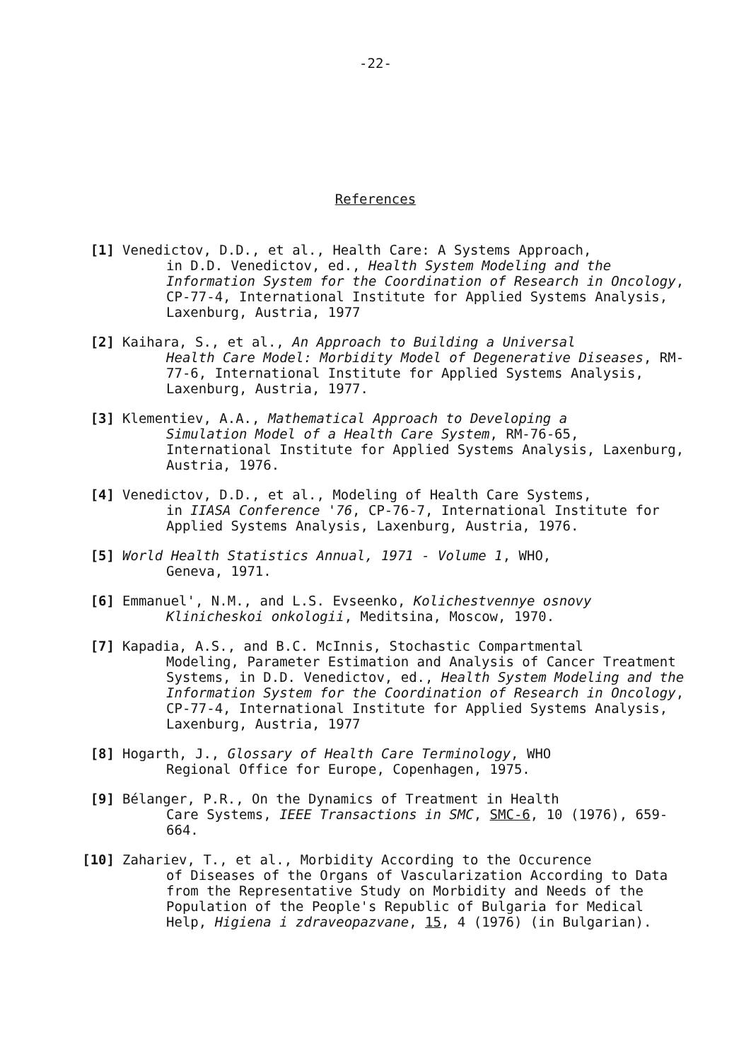-22-
References
[1] Venedictov, D.D., et al., Health Care: A Systems Approach,
in D.D. Venedictov, ed., Health System Modeling and the Information System for the Coordination of Research in Oncology, CP-77-4, International Institute for Applied Systems Analysis, Laxenburg, Austria, 1977
[2] Kaihara, S., et al., An Approach to Building a Universal
Health Care Model: Morbidity Model of Degenerative Diseases, RM-77-6, International Institute for Applied Systems Analysis, Laxenburg, Austria, 1977.
[3] Klementiev, A.A., Mathematical Approach to Developing a
Simulation Model of a Health Care System, RM-76-65, International Institute for Applied Systems Analysis, Laxenburg, Austria, 1976.
[4] Venedictov, D.D., et al., Modeling of Health Care Systems,
in IIASA Conference '76, CP-76-7, International Institute for Applied Systems Analysis, Laxenburg, Austria, 1976.
[5] World Health Statistics Annual, 1971 - Volume 1, WHO,
Geneva, 1971.
[6] Emmanuel', N.M., and L.S. Evseenko, Kolichestvennye osnovy
Klinicheskoi onkologii, Meditsina, Moscow, 1970.
[7] Kapadia, A.S., and B.C. McInnis, Stochastic Compartmental
Modeling, Parameter Estimation and Analysis of Cancer Treatment Systems, in D.D. Venedictov, ed., Health System Modeling and the Information System for the Coordination of Research in Oncology, CP-77-4, International Institute for Applied Systems Analysis, Laxenburg, Austria, 1977
[8] Hogarth, J., Glossary of Health Care Terminology, WHO
Regional Office for Europe, Copenhagen, 1975.
[9] Bélanger, P.R., On the Dynamics of Treatment in Health
Care Systems, IEEE Transactions in SMC, SMC-6, 10 (1976), 659-664.
[10] Zahariev, T., et al., Morbidity According to the Occurence
of Diseases of the Organs of Vascularization According to Data from the Representative Study on Morbidity and Needs of the Population of the People's Republic of Bulgaria for Medical Help, Higiena i zdraveopazvane, 15, 4 (1976) (in Bulgarian).